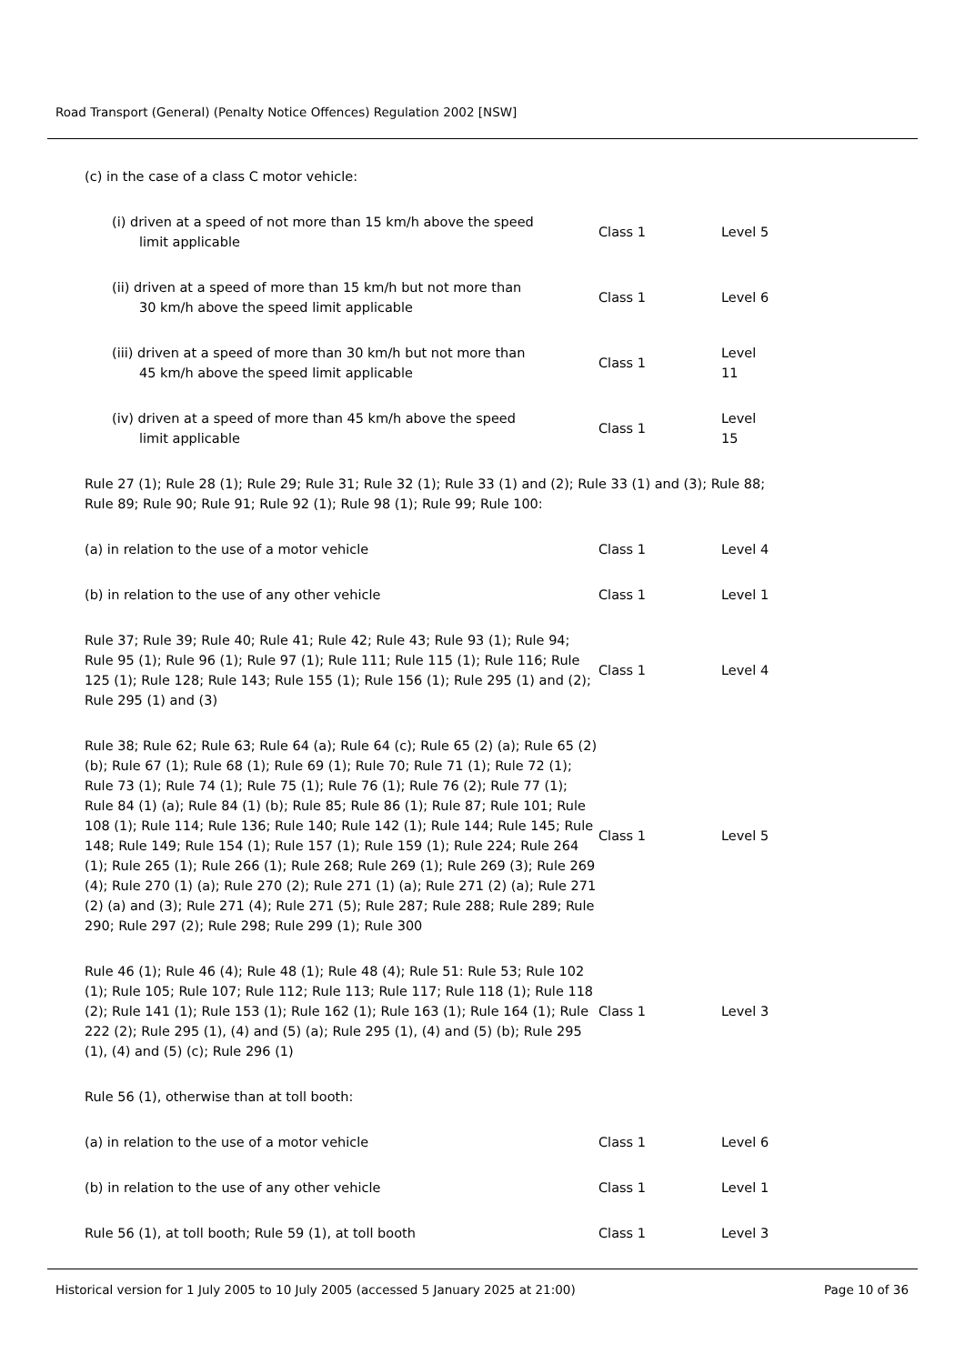Road Transport (General) (Penalty Notice Offences) Regulation 2002 [NSW]
| (c) in the case of a class C motor vehicle: | | |
| (i) driven at a speed of not more than 15 km/h above the speed limit applicable | Class 1 | Level 5 |
| (ii) driven at a speed of more than 15 km/h but not more than 30 km/h above the speed limit applicable | Class 1 | Level 6 |
| (iii) driven at a speed of more than 30 km/h but not more than 45 km/h above the speed limit applicable | Class 1 | Level 11 |
| (iv) driven at a speed of more than 45 km/h above the speed limit applicable | Class 1 | Level 15 |
| Rule 27 (1); Rule 28 (1); Rule 29; Rule 31; Rule 32 (1); Rule 33 (1) and (2); Rule 33 (1) and (3); Rule 88; Rule 89; Rule 90; Rule 91; Rule 92 (1); Rule 98 (1); Rule 99; Rule 100: | | |
| (a) in relation to the use of a motor vehicle | Class 1 | Level 4 |
| (b) in relation to the use of any other vehicle | Class 1 | Level 1 |
| Rule 37; Rule 39; Rule 40; Rule 41; Rule 42; Rule 43; Rule 93 (1); Rule 94; Rule 95 (1); Rule 96 (1); Rule 97 (1); Rule 111; Rule 115 (1); Rule 116; Rule 125 (1); Rule 128; Rule 143; Rule 155 (1); Rule 156 (1); Rule 295 (1) and (2); Rule 295 (1) and (3) | Class 1 | Level 4 |
| Rule 38; Rule 62; Rule 63; Rule 64 (a); Rule 64 (c); Rule 65 (2) (a); Rule 65 (2) (b); Rule 67 (1); Rule 68 (1); Rule 69 (1); Rule 70; Rule 71 (1); Rule 72 (1); Rule 73 (1); Rule 74 (1); Rule 75 (1); Rule 76 (1); Rule 76 (2); Rule 77 (1); Rule 84 (1) (a); Rule 84 (1) (b); Rule 85; Rule 86 (1); Rule 87; Rule 101; Rule 108 (1); Rule 114; Rule 136; Rule 140; Rule 142 (1); Rule 144; Rule 145; Rule 148; Rule 149; Rule 154 (1); Rule 157 (1); Rule 159 (1); Rule 224; Rule 264 (1); Rule 265 (1); Rule 266 (1); Rule 268; Rule 269 (1); Rule 269 (3); Rule 269 (4); Rule 270 (1) (a); Rule 270 (2); Rule 271 (1) (a); Rule 271 (2) (a); Rule 271 (2) (a) and (3); Rule 271 (4); Rule 271 (5); Rule 287; Rule 288; Rule 289; Rule 290; Rule 297 (2); Rule 298; Rule 299 (1); Rule 300 | Class 1 | Level 5 |
| Rule 46 (1); Rule 46 (4); Rule 48 (1); Rule 48 (4); Rule 51: Rule 53; Rule 102 (1); Rule 105; Rule 107; Rule 112; Rule 113; Rule 117; Rule 118 (1); Rule 118 (2); Rule 141 (1); Rule 153 (1); Rule 162 (1); Rule 163 (1); Rule 164 (1); Rule 222 (2); Rule 295 (1), (4) and (5) (a); Rule 295 (1), (4) and (5) (b); Rule 295 (1), (4) and (5) (c); Rule 296 (1) | Class 1 | Level 3 |
| Rule 56 (1), otherwise than at toll booth: | | |
| (a) in relation to the use of a motor vehicle | Class 1 | Level 6 |
| (b) in relation to the use of any other vehicle | Class 1 | Level 1 |
| Rule 56 (1), at toll booth; Rule 59 (1), at toll booth | Class 1 | Level 3 |
Historical version for 1 July 2005 to 10 July 2005 (accessed 5 January 2025 at 21:00) Page 10 of 36